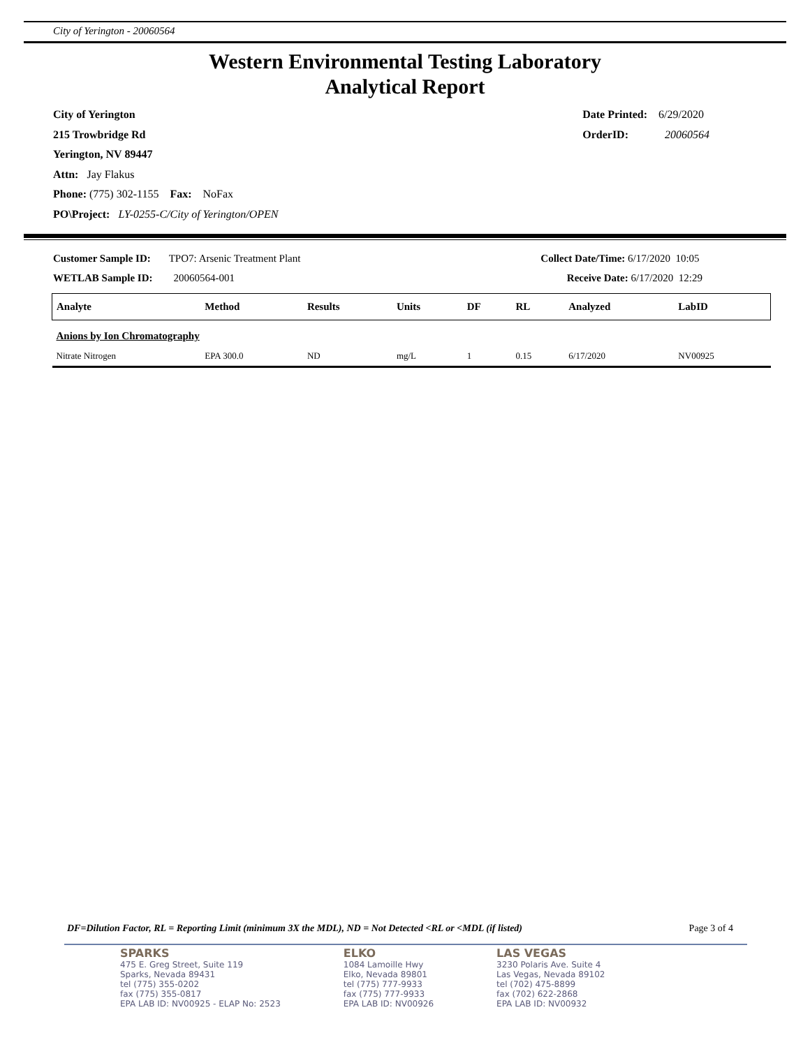City of Yerington - 20060564
Western Environmental Testing Laboratory
Analytical Report
City of Yerington
215 Trowbridge Rd
Yerington, NV 89447
Attn: Jay Flakus
Phone: (775) 302-1155 Fax: NoFax
PO\Project: LY-0255-C/City of Yerington/OPEN
Date Printed: 6/29/2020
OrderID: 20060564
Customer Sample ID: TPO7: Arsenic Treatment Plant
WETLAB Sample ID: 20060564-001
Collect Date/Time: 6/17/2020 10:05
Receive Date: 6/17/2020 12:29
| Analyte | Method | Results | Units | DF | RL | Analyzed | LabID |
| --- | --- | --- | --- | --- | --- | --- | --- |
| Anions by Ion Chromatography | | | | | | | |
| Nitrate Nitrogen | EPA 300.0 | ND | mg/L | 1 | 0.15 | 6/17/2020 | NV00925 |
DF=Dilution Factor, RL = Reporting Limit (minimum 3X the MDL), ND = Not Detected <RL or <MDL (if listed) Page 3 of 4
SPARKS
475 E. Greg Street, Suite 119
Sparks, Nevada 89431
tel (775) 355-0202
fax (775) 355-0817
EPA LAB ID: NV00925 - ELAP No: 2523
ELKO
1084 Lamoille Hwy
Elko, Nevada 89801
tel (775) 777-9933
fax (775) 777-9933
EPA LAB ID: NV00926
LAS VEGAS
3230 Polaris Ave. Suite 4
Las Vegas, Nevada 89102
tel (702) 475-8899
fax (702) 622-2868
EPA LAB ID: NV00932